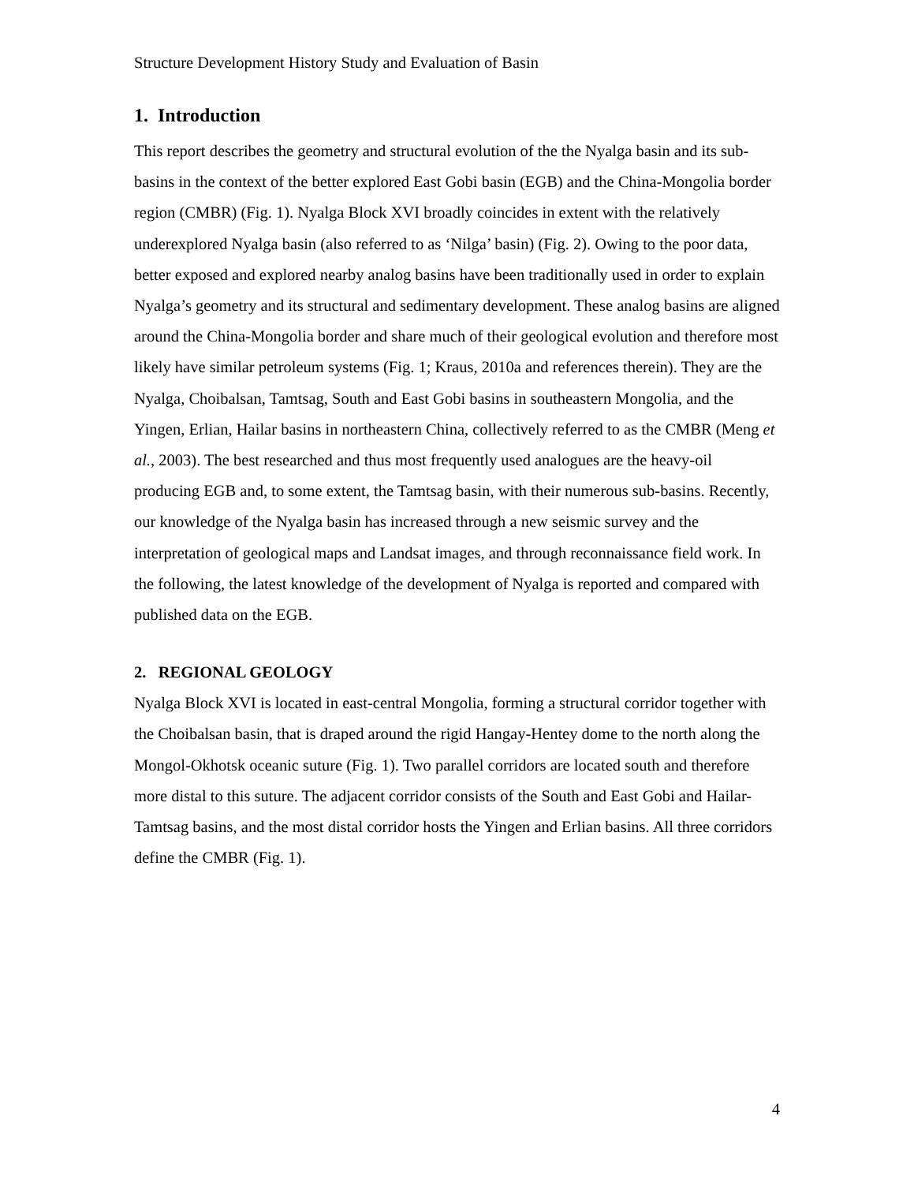Structure Development History Study and Evaluation of Basin
1. Introduction
This report describes the geometry and structural evolution of the the Nyalga basin and its sub-basins in the context of the better explored East Gobi basin (EGB) and the China-Mongolia border region (CMBR) (Fig. 1). Nyalga Block XVI broadly coincides in extent with the relatively underexplored Nyalga basin (also referred to as ‘Nilga’ basin) (Fig. 2). Owing to the poor data, better exposed and explored nearby analog basins have been traditionally used in order to explain Nyalga’s geometry and its structural and sedimentary development. These analog basins are aligned around the China-Mongolia border and share much of their geological evolution and therefore most likely have similar petroleum systems (Fig. 1; Kraus, 2010a and references therein). They are the Nyalga, Choibalsan, Tamtsag, South and East Gobi basins in southeastern Mongolia, and the Yingen, Erlian, Hailar basins in northeastern China, collectively referred to as the CMBR (Meng et al., 2003). The best researched and thus most frequently used analogues are the heavy-oil producing EGB and, to some extent, the Tamtsag basin, with their numerous sub-basins. Recently, our knowledge of the Nyalga basin has increased through a new seismic survey and the interpretation of geological maps and Landsat images, and through reconnaissance field work. In the following, the latest knowledge of the development of Nyalga is reported and compared with published data on the EGB.
2. REGIONAL GEOLOGY
Nyalga Block XVI is located in east-central Mongolia, forming a structural corridor together with the Choibalsan basin, that is draped around the rigid Hangay-Hentey dome to the north along the Mongol-Okhotsk oceanic suture (Fig. 1). Two parallel corridors are located south and therefore more distal to this suture. The adjacent corridor consists of the South and East Gobi and Hailar-Tamtsag basins, and the most distal corridor hosts the Yingen and Erlian basins. All three corridors define the CMBR (Fig. 1).
4